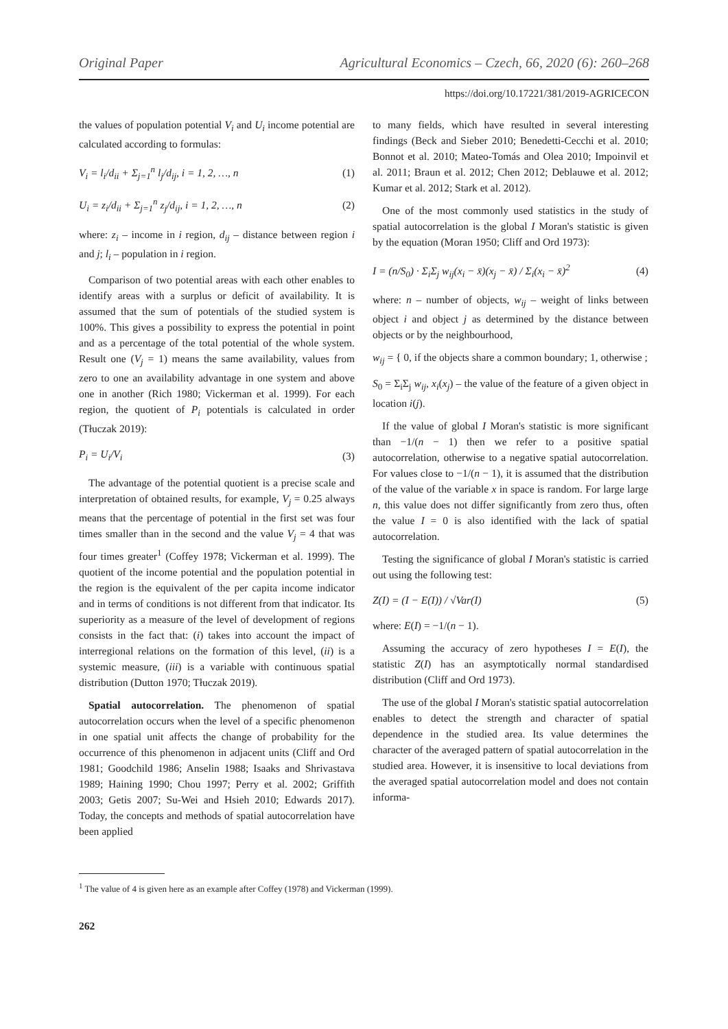Original Paper Agricultural Economics – Czech, 66, 2020 (6): 260–268
https://doi.org/10.17221/381/2019-AGRICECON
the values of population potential V<sub>i</sub> and U<sub>i</sub> income potential are calculated according to formulas:
V<sub>i</sub> = l<sub>i</sub>/d<sub>ii</sub> + Σ<sub>j=1</sub><sup>n</sup> l<sub>j</sub>/d<sub>ij</sub>, i = 1, 2, …, n (1)
U<sub>i</sub> = z<sub>i</sub>/d<sub>ii</sub> + Σ<sub>j=1</sub><sup>n</sup> z<sub>j</sub>/d<sub>ij</sub>, i = 1, 2, …, n (2)
where: z<sub>i</sub> – income in i region, d<sub>ij</sub> – distance between region i and j; l<sub>i</sub> – population in i region.
Comparison of two potential areas with each other enables to identify areas with a surplus or deficit of availability. It is assumed that the sum of potentials of the studied system is 100%. This gives a possibility to express the potential in point and as a percentage of the total potential of the whole system. Result one (V<sub>j</sub> = 1) means the same availability, values from zero to one an availability advantage in one system and above one in another (Rich 1980; Vickerman et al. 1999). For each region, the quotient of P<sub>i</sub> potentials is calculated in order (Tłuczak 2019):
P<sub>i</sub> = U<sub>i</sub>/V<sub>i</sub> (3)
The advantage of the potential quotient is a precise scale and interpretation of obtained results, for example, V<sub>j</sub> = 0.25 always means that the percentage of potential in the first set was four times smaller than in the second and the value V<sub>j</sub> = 4 that was four times greater<sup>1</sup> (Coffey 1978; Vickerman et al. 1999). The quotient of the income potential and the population potential in the region is the equivalent of the per capita income indicator and in terms of conditions is not different from that indicator. Its superiority as a measure of the level of development of regions consists in the fact that: (i) takes into account the impact of interregional relations on the formation of this level, (ii) is a systemic measure, (iii) is a variable with continuous spatial distribution (Dutton 1970; Tłuczak 2019).
Spatial autocorrelation. The phenomenon of spatial autocorrelation occurs when the level of a specific phenomenon in one spatial unit affects the change of probability for the occurrence of this phenomenon in adjacent units (Cliff and Ord 1981; Goodchild 1986; Anselin 1988; Isaaks and Shrivastava 1989; Haining 1990; Chou 1997; Perry et al. 2002; Griffith 2003; Getis 2007; Su-Wei and Hsieh 2010; Edwards 2017). Today, the concepts and methods of spatial autocorrelation have been applied
to many fields, which have resulted in several interesting findings (Beck and Sieber 2010; Benedetti-Cecchi et al. 2010; Bonnot et al. 2010; Mateo-Tomás and Olea 2010; Impoinvil et al. 2011; Braun et al. 2012; Chen 2012; Deblauwe et al. 2012; Kumar et al. 2012; Stark et al. 2012).
One of the most commonly used statistics in the study of spatial autocorrelation is the global I Moran's statistic is given by the equation (Moran 1950; Cliff and Ord 1973):
I = (n/S<sub>0</sub>) · Σ<sub>i</sub>Σ<sub>j</sub> w<sub>ij</sub>(x<sub>i</sub> − x̄)(x<sub>j</sub> − x̄) / Σ<sub>i</sub>(x<sub>i</sub> − x̄)<sup>2</sup> (4)
where: n – number of objects, w<sub>ij</sub> – weight of links between object i and object j as determined by the distance between objects or by the neighbourhood,
w<sub>ij</sub> = { 0, if the objects share a common boundary; 1, otherwise ;
S<sub>0</sub> = Σ<sub>i</sub>Σ<sub>j</sub> w<sub>ij</sub>, x<sub>i</sub>(x<sub>j</sub>) – the value of the feature of a given object in location i(j).
If the value of global I Moran's statistic is more significant than −1/(n − 1) then we refer to a positive spatial autocorrelation, otherwise to a negative spatial autocorrelation. For values close to −1/(n − 1), it is assumed that the distribution of the value of the variable x in space is random. For large large n, this value does not differ significantly from zero thus, often the value I = 0 is also identified with the lack of spatial autocorrelation.
Testing the significance of global I Moran's statistic is carried out using the following test:
Z(I) = (I − E(I)) / √Var(I) (5)
where: E(I) = −1/(n − 1).
Assuming the accuracy of zero hypotheses I = E(I), the statistic Z(I) has an asymptotically normal standardised distribution (Cliff and Ord 1973).
The use of the global I Moran's statistic spatial autocorrelation enables to detect the strength and character of spatial dependence in the studied area. Its value determines the character of the averaged pattern of spatial autocorrelation in the studied area. However, it is insensitive to local deviations from the averaged spatial autocorrelation model and does not contain informa-
<sup>1</sup> The value of 4 is given here as an example after Coffey (1978) and Vickerman (1999).
262